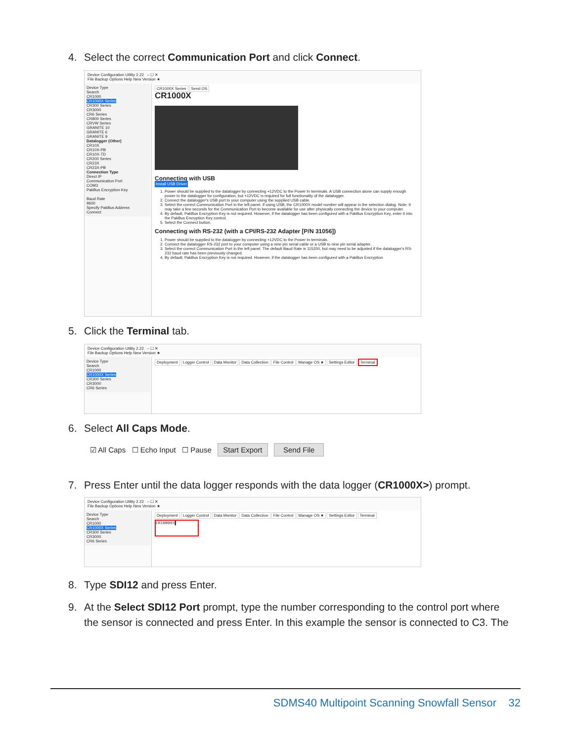4. Select the correct Communication Port and click Connect.
Device Configuration Utility 2.22 – ☐ ✕
File Backup Options Help New Version ★
Device Type
Search
CR1000
CR1000X Series
CR300 Series
CR3000
CR6 Series
CR800 Series
CRVW Series
GRANITE 10
GRANITE 6
GRANITE 9
Datalogger (Other)
CR10X
CR10X-PB
CR10X-TD
CR200 Series
CR23X
CR23X-PB
Connection Type
Direct IP
Communication Port
COM3
PakBus Encryption Key
Baud Rate
9600
Specify PakBus Address
Connect
CR1000X Series Send OS
CR1000X
Connecting with USB
Install USB Driver
1. Power should be supplied to the datalogger by connecting +12VDC to the Power In terminals. A USB connection alone can supply enough power to the datalogger for configuration, but +12VDC is required for full functionality of the datalogger.
2. Connect the datalogger's USB port to your computer using the supplied USB cable.
3. Select the correct Communication Port in the left panel. If using USB, the CR1000X model number will appear in the selection dialog. Note: It may take a few seconds for the Communication Port to become available for use after physically connecting the device to your computer.
4. By default, PakBus Encryption Key is not required. However, if the datalogger has been configured with a PakBus Encryption Key, enter it into the PakBus Encryption Key control.
5. Select the Connect button.
Connecting with RS-232 (with a CPI/RS-232 Adapter [P/N 31056])
1. Power should be supplied to the datalogger by connecting +12VDC to the Power In terminals.
2. Connect the datalogger RS-232 port to your computer using a nine pin serial cable or a USB to nine pin serial adapter.
3. Select the correct Communication Port in the left panel. The default Baud Rate is 115200, but may need to be adjusted if the datalogger's RS-232 baud rate has been previously changed.
4. By default, PakBus Encryption Key is not required. However, if the datalogger has been configured with a PakBus Encryption
5. Click the Terminal tab.
Device Configuration Utility 2.22 – ☐ ✕
File Backup Options Help New Version ★
Device Type
Search
CR1000
CR1000X Series
CR300 Series
CR3000
CR6 Series
Deployment Logger Control Data Monitor Data Collection File Control Manage OS ★ Settings Editor Terminal
6. Select All Caps Mode.
☑ All Caps ☐ Echo Input ☐ Pause Start Export Send File
7. Press Enter until the data logger responds with the data logger (CR1000X>) prompt.
Device Configuration Utility 2.22 – ☐ ✕
File Backup Options Help New Version ★
Device Type
Search
CR1000
CR1000X Series
CR300 Series
CR3000
CR6 Series
Deployment Logger Control Data Monitor Data Collection File Control Manage OS ★ Settings Editor Terminal
CR1000X>▌
8. Type SDI12 and press Enter.
9. At the Select SDI12 Port prompt, type the number corresponding to the control port where
the sensor is connected and press Enter. In this example the sensor is connected to C3. The
SDMS40 Multipoint Scanning Snowfall Sensor 32